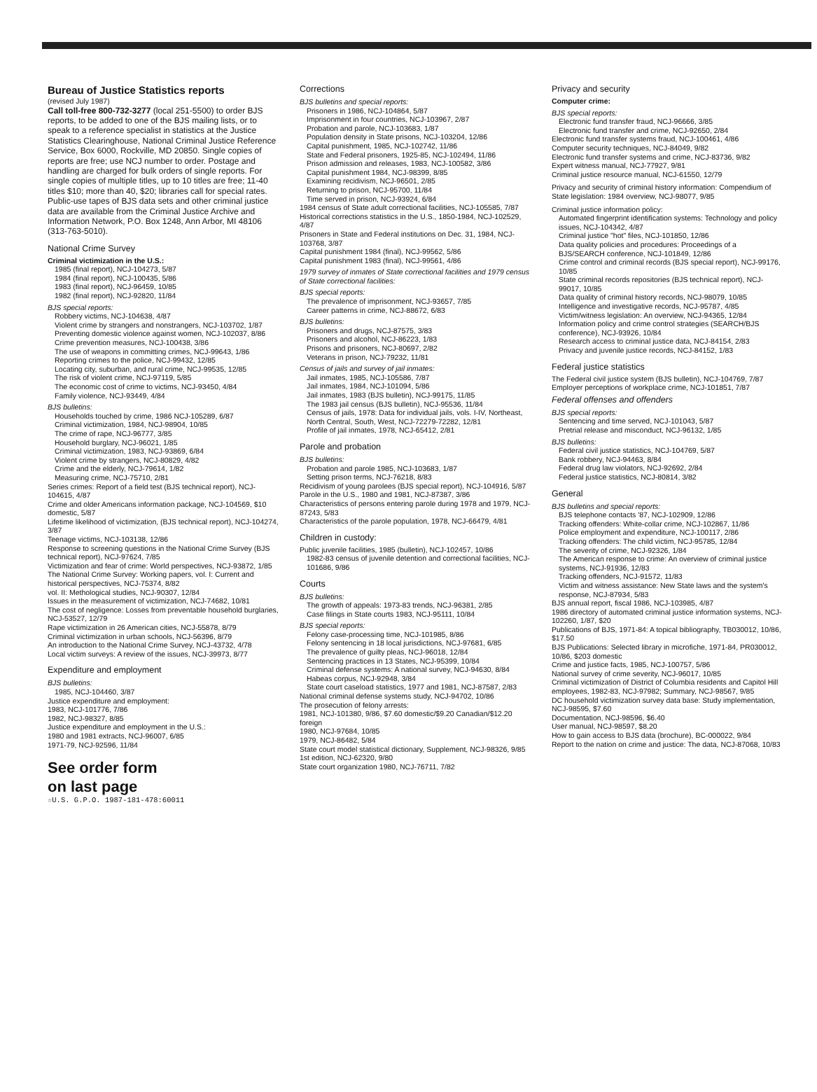Bureau of Justice Statistics reports
(revised July 1987)
Call toll-free 800-732-3277 (local 251-5500) to order BJS reports, to be added to one of the BJS mailing lists, or to speak to a reference specialist in statistics at the Justice Statistics Clearinghouse, National Criminal Justice Reference Service, Box 6000, Rockville, MD 20850. Single copies of reports are free; use NCJ number to order. Postage and handling are charged for bulk orders of single reports. For single copies of multiple titles, up to 10 titles are free; 11-40 titles $10; more than 40, $20; libraries call for special rates.
Public-use tapes of BJS data sets and other criminal justice data are available from the Criminal Justice Archive and Information Network, P.O. Box 1248, Ann Arbor, MI 48106 (313-763-5010).
National Crime Survey
Criminal victimization in the U.S.:
1985 (final report), NCJ-104273, 5/87
1984 (final report), NCJ-100435, 5/86
1983 (final report), NCJ-96459, 10/85
1982 (final report), NCJ-92820, 11/84
BJS special reports:
Robbery victims, NCJ-104638, 4/87
Violent crime by strangers and nonstrangers, NCJ-103702, 1/87
Preventing domestic violence against women, NCJ-102037, 8/86
Crime prevention measures, NCJ-100438, 3/86
The use of weapons in committing crimes, NCJ-99643, 1/86
Reporting crimes to the police, NCJ-99432, 12/85
Locating city, suburban, and rural crime, NCJ-99535, 12/85
The risk of violent crime, NCJ-97119, 5/85
The economic cost of crime to victims, NCJ-93450, 4/84
Family violence, NCJ-93449, 4/84
BJS bulletins:
Households touched by crime, 1986 NCJ-105289, 6/87
Criminal victimization, 1984, NCJ-98904, 10/85
The crime of rape, NCJ-96777, 3/85
Household burglary, NCJ-96021, 1/85
Criminal victimization, 1983, NCJ-93869, 6/84
Violent crime by strangers, NCJ-80829, 4/82
Crime and the elderly, NCJ-79614, 1/82
Measuring crime, NCJ-75710, 2/81
Series crimes: Report of a field test (BJS technical report), NCJ-104615, 4/87
Crime and older Americans information package, NCJ-104569, $10 domestic, 5/87
Lifetime likelihood of victimization, (BJS technical report), NCJ-104274, 3/87
Teenage victims, NCJ-103138, 12/86
Response to screening questions in the National Crime Survey (BJS technical report), NCJ-97624, 7/85
Victimization and fear of crime: World perspectives, NCJ-93872, 1/85
The National Crime Survey: Working papers, vol. I: Current and historical perspectives, NCJ-75374, 8/82
vol. II: Methological studies, NCJ-90307, 12/84
Issues in the measurement of victimization, NCJ-74682, 10/81
The cost of negligence: Losses from preventable household burglaries, NCJ-53527, 12/79
Rape victimization in 26 American cities, NCJ-55878, 8/79
Criminal victimization in urban schools, NCJ-56396, 8/79
An introduction to the National Crime Survey, NCJ-43732, 4/78
Local victim surveys: A review of the issues, NCJ-39973, 8/77
Expenditure and employment
BJS bulletins:
1985, NCJ-104460, 3/87
Justice expenditure and employment:
1983, NCJ-101776, 7/86
1982, NCJ-98327, 8/85
Justice expenditure and employment in the U.S.:
1980 and 1981 extracts, NCJ-96007, 6/85
1971-79, NCJ-92596, 11/84
See order form
on last page
☆U.S. G.P.O. 1987-181-478:60011
Corrections
BJS bulletins and special reports:
Prisoners in 1986, NCJ-104864, 5/87
Imprisonment in four countries, NCJ-103967, 2/87
Probation and parole, NCJ-103683, 1/87
Population density in State prisons, NCJ-103204, 12/86
Capital punishment, 1985, NCJ-102742, 11/86
State and Federal prisoners, 1925-85, NCJ-102494, 11/86
Prison admission and releases, 1983, NCJ-100582, 3/86
Capital punishment 1984, NCJ-98399, 8/85
Examining recidivism, NCJ-96501, 2/85
Returning to prison, NCJ-95700, 11/84
Time served in prison, NCJ-93924, 6/84
1984 census of State adult correctional facilities, NCJ-105585, 7/87
Historical corrections statistics in the U.S., 1850-1984, NCJ-102529, 4/87
Prisoners in State and Federal institutions on Dec. 31, 1984, NCJ-103768, 3/87
Capital punishment 1984 (final), NCJ-99562, 5/86
Capital punishment 1983 (final), NCJ-99561, 4/86
1979 survey of inmates of State correctional facilities and 1979 census of State correctional facilities:
BJS special reports:
The prevalence of imprisonment, NCJ-93657, 7/85
Career patterns in crime, NCJ-88672, 6/83
BJS bulletins:
Prisoners and drugs, NCJ-87575, 3/83
Prisoners and alcohol, NCJ-86223, 1/83
Prisons and prisoners, NCJ-80697, 2/82
Veterans in prison, NCJ-79232, 11/81
Census of jails and survey of jail inmates:
Jail inmates, 1985, NCJ-105586, 7/87
Jail inmates, 1984, NCJ-101094, 5/86
Jail inmates, 1983 (BJS bulletin), NCJ-99175, 11/85
The 1983 jail census (BJS bulletin), NCJ-95536, 11/84
Census of jails, 1978: Data for individual jails, vols. I-IV, Northeast, North Central, South, West, NCJ-72279-72282, 12/81
Profile of jail inmates, 1978, NCJ-65412, 2/81
Parole and probation
BJS bulletins:
Probation and parole 1985, NCJ-103683, 1/87
Setting prison terms, NCJ-76218, 8/83
Recidivism of young parolees (BJS special report), NCJ-104916, 5/87
Parole in the U.S., 1980 and 1981, NCJ-87387, 3/86
Characteristics of persons entering parole during 1978 and 1979, NCJ-87243, 5/83
Characteristics of the parole population, 1978, NCJ-66479, 4/81
Children in custody:
Public juvenile facilities, 1985 (bulletin), NCJ-102457, 10/86
1982-83 census of juvenile detention and correctional facilities, NCJ-101686, 9/86
Courts
BJS bulletins:
The growth of appeals: 1973-83 trends, NCJ-96381, 2/85
Case filings in State courts 1983, NCJ-95111, 10/84
BJS special reports:
Felony case-processing time, NCJ-101985, 8/86
Felony sentencing in 18 local jurisdictions, NCJ-97681, 6/85
The prevalence of guilty pleas, NCJ-96018, 12/84
Sentencing practices in 13 States, NCJ-95399, 10/84
Criminal defense systems: A national survey, NCJ-94630, 8/84
Habeas corpus, NCJ-92948, 3/84
State court caseload statistics, 1977 and 1981, NCJ-87587, 2/83
National criminal defense systems study, NCJ-94702, 10/86
The prosecution of felony arrests:
1981, NCJ-101380, 9/86, $7.60 domestic/$9.20 Canadian/$12.20 foreign
1980, NCJ-97684, 10/85
1979, NCJ-86482, 5/84
State court model statistical dictionary, Supplement, NCJ-98326, 9/85
1st edition, NCJ-62320, 9/80
State court organization 1980, NCJ-76711, 7/82
Privacy and security
Computer crime:
BJS special reports:
Electronic fund transfer fraud, NCJ-96666, 3/85
Electronic fund transfer and crime, NCJ-92650, 2/84
Electronic fund transfer systems fraud, NCJ-100461, 4/86
Computer security techniques, NCJ-84049, 9/82
Electronic fund transfer systems and crime, NCJ-83736, 9/82
Expert witness manual, NCJ-77927, 9/81
Criminal justice resource manual, NCJ-61550, 12/79
Privacy and security of criminal history information: Compendium of State legislation: 1984 overview, NCJ-98077, 9/85
Criminal justice information policy:
Automated fingerprint identification systems: Technology and policy issues, NCJ-104342, 4/87
Criminal justice "hot" files, NCJ-101850, 12/86
Data quality policies and procedures: Proceedings of a BJS/SEARCH conference, NCJ-101849, 12/86
Crime control and criminal records (BJS special report), NCJ-99176, 10/85
State criminal records repositories (BJS technical report), NCJ-99017, 10/85
Data quality of criminal history records, NCJ-98079, 10/85
Intelligence and investigative records, NCJ-95787, 4/85
Victim/witness legislation: An overview, NCJ-94365, 12/84
Information policy and crime control strategies (SEARCH/BJS conference), NCJ-93926, 10/84
Research access to criminal justice data, NCJ-84154, 2/83
Privacy and juvenile justice records, NCJ-84152, 1/83
Federal justice statistics
The Federal civil justice system (BJS bulletin), NCJ-104769, 7/87
Employer perceptions of workplace crime, NCJ-101851, 7/87
Federal offenses and offenders
BJS special reports:
Sentencing and time served, NCJ-101043, 5/87
Pretrial release and misconduct, NCJ-96132, 1/85
BJS bulletins:
Federal civil justice statistics, NCJ-104769, 5/87
Bank robbery, NCJ-94463, 8/84
Federal drug law violators, NCJ-92692, 2/84
Federal justice statistics, NCJ-80814, 3/82
General
BJS bulletins and special reports:
BJS telephone contacts '87, NCJ-102909, 12/86
Tracking offenders: White-collar crime, NCJ-102867, 11/86
Police employment and expenditure, NCJ-100117, 2/86
Tracking offenders: The child victim, NCJ-95785, 12/84
The severity of crime, NCJ-92326, 1/84
The American response to crime: An overview of criminal justice systems, NCJ-91936, 12/83
Tracking offenders, NCJ-91572, 11/83
Victim and witness assistance: New State laws and the system's response, NCJ-87934, 5/83
BJS annual report, fiscal 1986, NCJ-103985, 4/87
1986 directory of automated criminal justice information systems, NCJ-102260, 1/87, $20
Publications of BJS, 1971-84: A topical bibliography, TB030012, 10/86, $17.50
BJS Publications: Selected library in microfiche, 1971-84, PR030012, 10/86, $203 domestic
Crime and justice facts, 1985, NCJ-100757, 5/86
National survey of crime severity, NCJ-96017, 10/85
Criminal victimization of District of Columbia residents and Capitol Hill employees, 1982-83, NCJ-97982; Summary, NCJ-98567, 9/85
DC household victimization survey data base: Study implementation, NCJ-98595, $7.60
Documentation, NCJ-98596, $6.40
User manual, NCJ-98597, $8.20
How to gain access to BJS data (brochure), BC-000022, 9/84
Report to the nation on crime and justice: The data, NCJ-87068, 10/83